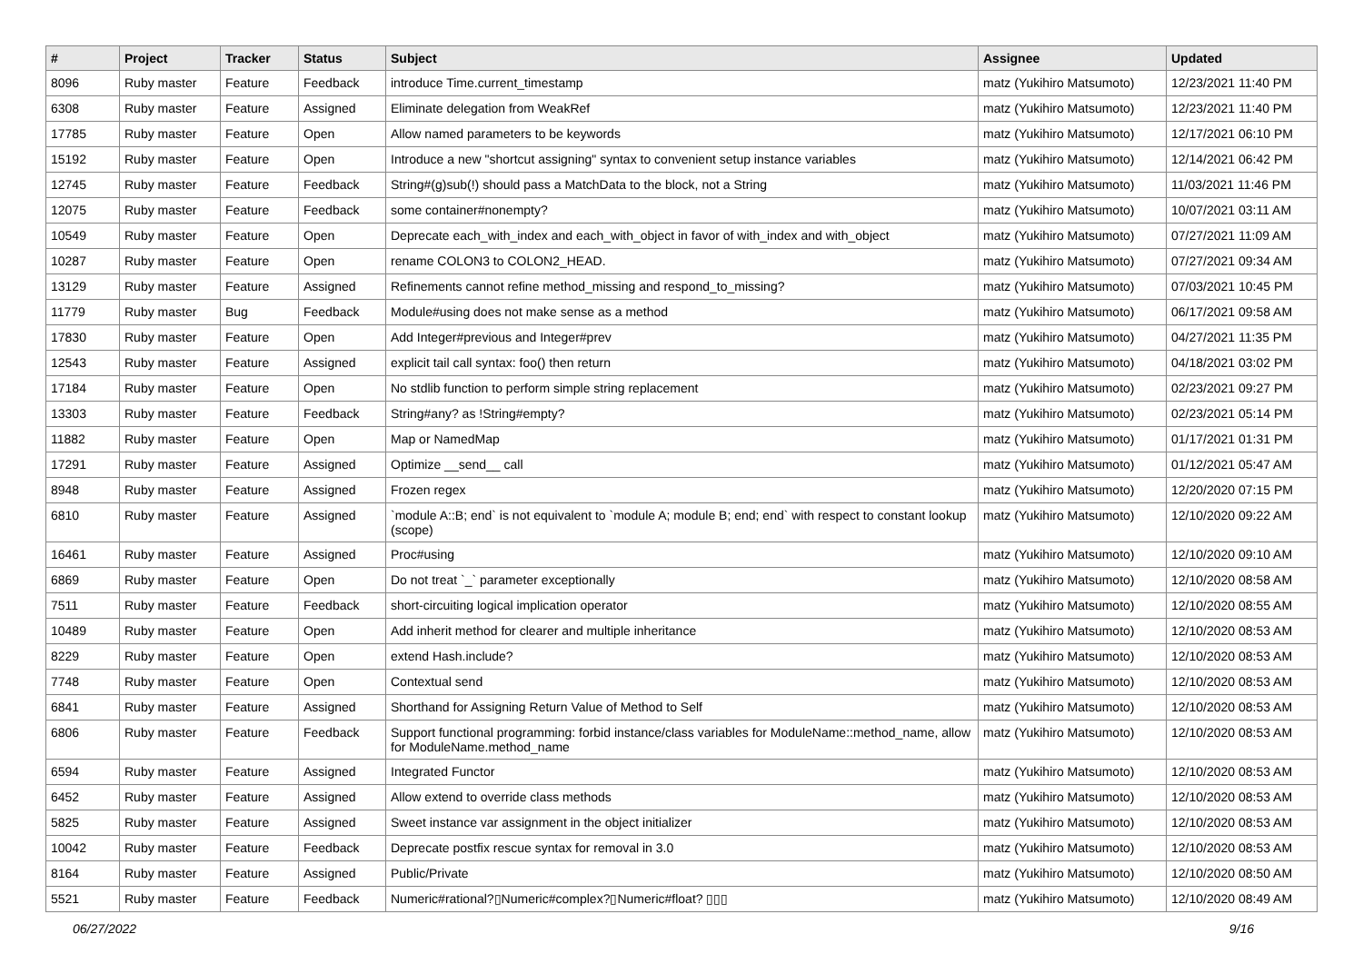| # | Project | Tracker | Status | Subject | Assignee | Updated |
| --- | --- | --- | --- | --- | --- | --- |
| 8096 | Ruby master | Feature | Feedback | introduce Time.current_timestamp | matz (Yukihiro Matsumoto) | 12/23/2021 11:40 PM |
| 6308 | Ruby master | Feature | Assigned | Eliminate delegation from WeakRef | matz (Yukihiro Matsumoto) | 12/23/2021 11:40 PM |
| 17785 | Ruby master | Feature | Open | Allow named parameters to be keywords | matz (Yukihiro Matsumoto) | 12/17/2021 06:10 PM |
| 15192 | Ruby master | Feature | Open | Introduce a new "shortcut assigning" syntax to convenient setup instance variables | matz (Yukihiro Matsumoto) | 12/14/2021 06:42 PM |
| 12745 | Ruby master | Feature | Feedback | String#(g)sub(!) should pass a MatchData to the block, not a String | matz (Yukihiro Matsumoto) | 11/03/2021 11:46 PM |
| 12075 | Ruby master | Feature | Feedback | some container#nonempty? | matz (Yukihiro Matsumoto) | 10/07/2021 03:11 AM |
| 10549 | Ruby master | Feature | Open | Deprecate each_with_index and each_with_object in favor of with_index and with_object | matz (Yukihiro Matsumoto) | 07/27/2021 11:09 AM |
| 10287 | Ruby master | Feature | Open | rename COLON3 to COLON2_HEAD. | matz (Yukihiro Matsumoto) | 07/27/2021 09:34 AM |
| 13129 | Ruby master | Feature | Assigned | Refinements cannot refine method_missing and respond_to_missing? | matz (Yukihiro Matsumoto) | 07/03/2021 10:45 PM |
| 11779 | Ruby master | Bug | Feedback | Module#using does not make sense as a method | matz (Yukihiro Matsumoto) | 06/17/2021 09:58 AM |
| 17830 | Ruby master | Feature | Open | Add Integer#previous and Integer#prev | matz (Yukihiro Matsumoto) | 04/27/2021 11:35 PM |
| 12543 | Ruby master | Feature | Assigned | explicit tail call syntax: foo() then return | matz (Yukihiro Matsumoto) | 04/18/2021 03:02 PM |
| 17184 | Ruby master | Feature | Open | No stdlib function to perform simple string replacement | matz (Yukihiro Matsumoto) | 02/23/2021 09:27 PM |
| 13303 | Ruby master | Feature | Feedback | String#any? as !String#empty? | matz (Yukihiro Matsumoto) | 02/23/2021 05:14 PM |
| 11882 | Ruby master | Feature | Open | Map or NamedMap | matz (Yukihiro Matsumoto) | 01/17/2021 01:31 PM |
| 17291 | Ruby master | Feature | Assigned | Optimize __send__ call | matz (Yukihiro Matsumoto) | 01/12/2021 05:47 AM |
| 8948 | Ruby master | Feature | Assigned | Frozen regex | matz (Yukihiro Matsumoto) | 12/20/2020 07:15 PM |
| 6810 | Ruby master | Feature | Assigned | `module A::B; end` is not equivalent to `module A; module B; end; end` with respect to constant lookup (scope) | matz (Yukihiro Matsumoto) | 12/10/2020 09:22 AM |
| 16461 | Ruby master | Feature | Assigned | Proc#using | matz (Yukihiro Matsumoto) | 12/10/2020 09:10 AM |
| 6869 | Ruby master | Feature | Open | Do not treat `_` parameter exceptionally | matz (Yukihiro Matsumoto) | 12/10/2020 08:58 AM |
| 7511 | Ruby master | Feature | Feedback | short-circuiting logical implication operator | matz (Yukihiro Matsumoto) | 12/10/2020 08:55 AM |
| 10489 | Ruby master | Feature | Open | Add inherit method for clearer and multiple inheritance | matz (Yukihiro Matsumoto) | 12/10/2020 08:53 AM |
| 8229 | Ruby master | Feature | Open | extend Hash.include? | matz (Yukihiro Matsumoto) | 12/10/2020 08:53 AM |
| 7748 | Ruby master | Feature | Open | Contextual send | matz (Yukihiro Matsumoto) | 12/10/2020 08:53 AM |
| 6841 | Ruby master | Feature | Assigned | Shorthand for Assigning Return Value of Method to Self | matz (Yukihiro Matsumoto) | 12/10/2020 08:53 AM |
| 6806 | Ruby master | Feature | Feedback | Support functional programming: forbid instance/class variables for ModuleName::method_name, allow for ModuleName.method_name | matz (Yukihiro Matsumoto) | 12/10/2020 08:53 AM |
| 6594 | Ruby master | Feature | Assigned | Integrated Functor | matz (Yukihiro Matsumoto) | 12/10/2020 08:53 AM |
| 6452 | Ruby master | Feature | Assigned | Allow extend to override class methods | matz (Yukihiro Matsumoto) | 12/10/2020 08:53 AM |
| 5825 | Ruby master | Feature | Assigned | Sweet instance var assignment in the object initializer | matz (Yukihiro Matsumoto) | 12/10/2020 08:53 AM |
| 10042 | Ruby master | Feature | Feedback | Deprecate postfix rescue syntax for removal in 3.0 | matz (Yukihiro Matsumoto) | 12/10/2020 08:53 AM |
| 8164 | Ruby master | Feature | Assigned | Public/Private | matz (Yukihiro Matsumoto) | 12/10/2020 08:50 AM |
| 5521 | Ruby master | Feature | Feedback | Numeric#rational?▯Numeric#complex?▯Numeric#float? ▯▯▯ | matz (Yukihiro Matsumoto) | 12/10/2020 08:49 AM |
06/27/2022 9/16